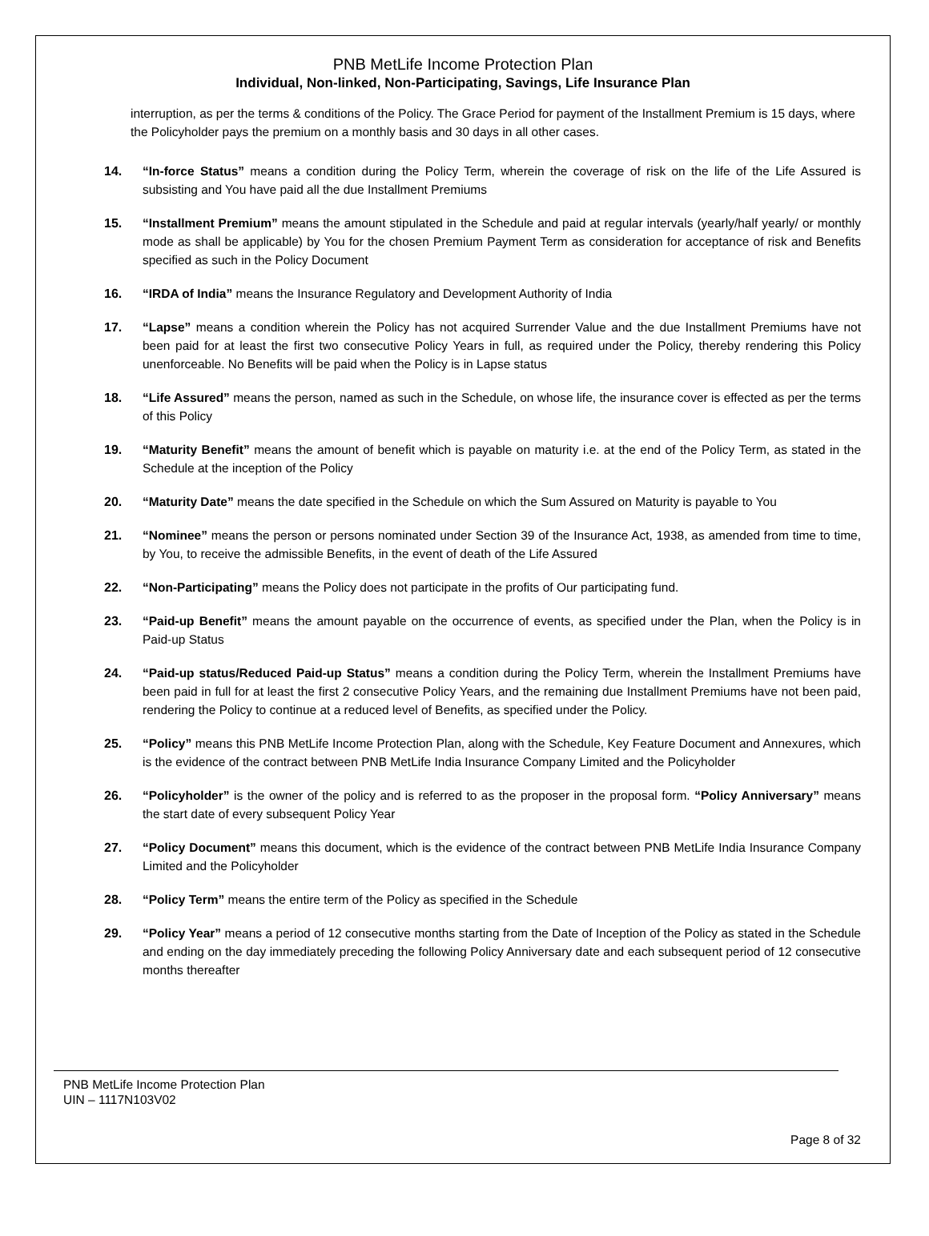PNB MetLife Income Protection Plan
Individual, Non-linked, Non-Participating, Savings, Life Insurance Plan
interruption, as per the terms & conditions of the Policy. The Grace Period for payment of the Installment Premium is 15 days, where the Policyholder pays the premium on a monthly basis and 30 days in all other cases.
14. “In-force Status” means a condition during the Policy Term, wherein the coverage of risk on the life of the Life Assured is subsisting and You have paid all the due Installment Premiums
15. “Installment Premium” means the amount stipulated in the Schedule and paid at regular intervals (yearly/half yearly/ or monthly mode as shall be applicable) by You for the chosen Premium Payment Term as consideration for acceptance of risk and Benefits specified as such in the Policy Document
16. “IRDA of India” means the Insurance Regulatory and Development Authority of India
17. “Lapse” means a condition wherein the Policy has not acquired Surrender Value and the due Installment Premiums have not been paid for at least the first two consecutive Policy Years in full, as required under the Policy, thereby rendering this Policy unenforceable. No Benefits will be paid when the Policy is in Lapse status
18. “Life Assured” means the person, named as such in the Schedule, on whose life, the insurance cover is effected as per the terms of this Policy
19. “Maturity Benefit” means the amount of benefit which is payable on maturity i.e. at the end of the Policy Term, as stated in the Schedule at the inception of the Policy
20. “Maturity Date” means the date specified in the Schedule on which the Sum Assured on Maturity is payable to You
21. “Nominee” means the person or persons nominated under Section 39 of the Insurance Act, 1938, as amended from time to time, by You, to receive the admissible Benefits, in the event of death of the Life Assured
22. “Non-Participating” means the Policy does not participate in the profits of Our participating fund.
23. “Paid-up Benefit” means the amount payable on the occurrence of events, as specified under the Plan, when the Policy is in Paid-up Status
24. “Paid-up status/Reduced Paid-up Status” means a condition during the Policy Term, wherein the Installment Premiums have been paid in full for at least the first 2 consecutive Policy Years, and the remaining due Installment Premiums have not been paid, rendering the Policy to continue at a reduced level of Benefits, as specified under the Policy.
25. “Policy” means this PNB MetLife Income Protection Plan, along with the Schedule, Key Feature Document and Annexures, which is the evidence of the contract between PNB MetLife India Insurance Company Limited and the Policyholder
26. “Policyholder” is the owner of the policy and is referred to as the proposer in the proposal form. “Policy Anniversary” means the start date of every subsequent Policy Year
27. “Policy Document” means this document, which is the evidence of the contract between PNB MetLife India Insurance Company Limited and the Policyholder
28. “Policy Term” means the entire term of the Policy as specified in the Schedule
29. “Policy Year” means a period of 12 consecutive months starting from the Date of Inception of the Policy as stated in the Schedule and ending on the day immediately preceding the following Policy Anniversary date and each subsequent period of 12 consecutive months thereafter
PNB MetLife Income Protection Plan
UIN – 1117N103V02
Page 8 of 32